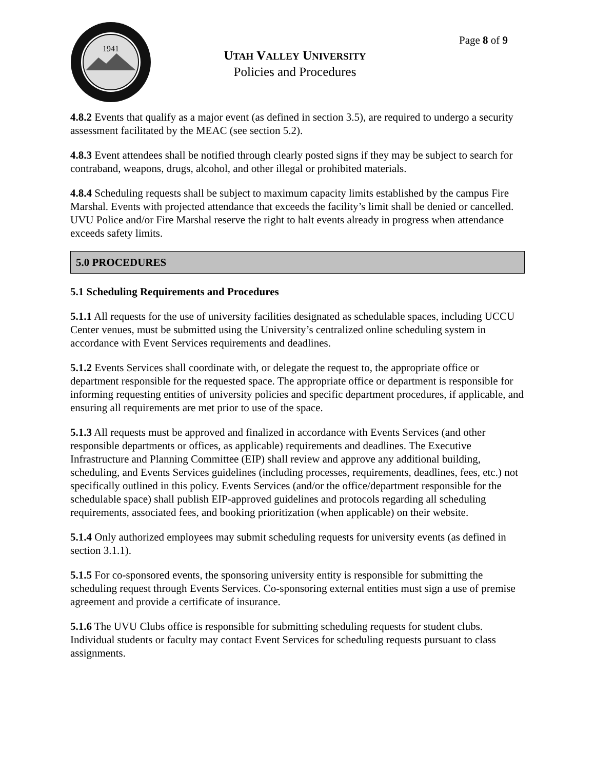1941
Page 8 of 9
UTAH VALLEY UNIVERSITY
Policies and Procedures
4.8.2 Events that qualify as a major event (as defined in section 3.5), are required to undergo a security assessment facilitated by the MEAC (see section 5.2).
4.8.3 Event attendees shall be notified through clearly posted signs if they may be subject to search for contraband, weapons, drugs, alcohol, and other illegal or prohibited materials.
4.8.4 Scheduling requests shall be subject to maximum capacity limits established by the campus Fire Marshal. Events with projected attendance that exceeds the facility’s limit shall be denied or cancelled. UVU Police and/or Fire Marshal reserve the right to halt events already in progress when attendance exceeds safety limits.
5.0 PROCEDURES
5.1 Scheduling Requirements and Procedures
5.1.1 All requests for the use of university facilities designated as schedulable spaces, including UCCU Center venues, must be submitted using the University’s centralized online scheduling system in accordance with Event Services requirements and deadlines.
5.1.2 Events Services shall coordinate with, or delegate the request to, the appropriate office or department responsible for the requested space. The appropriate office or department is responsible for informing requesting entities of university policies and specific department procedures, if applicable, and ensuring all requirements are met prior to use of the space.
5.1.3 All requests must be approved and finalized in accordance with Events Services (and other responsible departments or offices, as applicable) requirements and deadlines. The Executive Infrastructure and Planning Committee (EIP) shall review and approve any additional building, scheduling, and Events Services guidelines (including processes, requirements, deadlines, fees, etc.) not specifically outlined in this policy. Events Services (and/or the office/department responsible for the schedulable space) shall publish EIP-approved guidelines and protocols regarding all scheduling requirements, associated fees, and booking prioritization (when applicable) on their website.
5.1.4 Only authorized employees may submit scheduling requests for university events (as defined in section 3.1.1).
5.1.5 For co-sponsored events, the sponsoring university entity is responsible for submitting the scheduling request through Events Services. Co-sponsoring external entities must sign a use of premise agreement and provide a certificate of insurance.
5.1.6 The UVU Clubs office is responsible for submitting scheduling requests for student clubs. Individual students or faculty may contact Event Services for scheduling requests pursuant to class assignments.